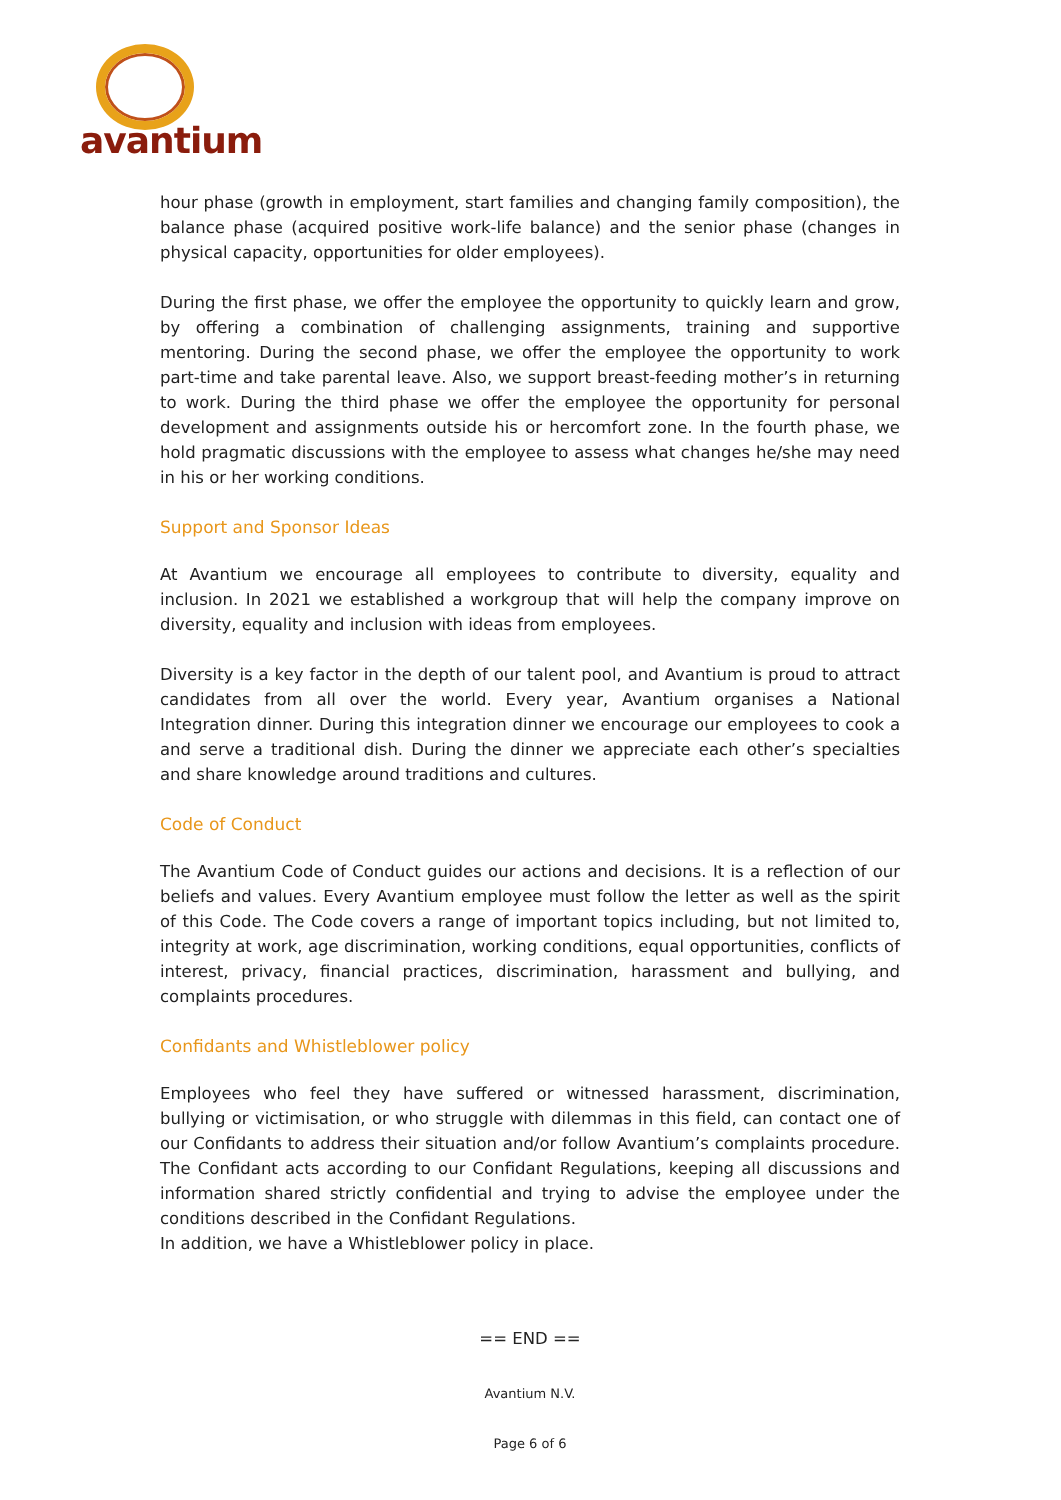avantium
hour phase (growth in employment, start families and changing family composition), the balance phase (acquired positive work-life balance) and the senior phase (changes in physical capacity, opportunities for older employees).
During the first phase, we offer the employee the opportunity to quickly learn and grow, by offering a combination of challenging assignments, training and supportive mentoring. During the second phase, we offer the employee the opportunity to work part-time and take parental leave. Also, we support breast-feeding mother’s in returning to work. During the third phase we offer the employee the opportunity for personal development and assignments outside his or hercomfort zone. In the fourth phase, we hold pragmatic discussions with the employee to assess what changes he/she may need in his or her working conditions.
Support and Sponsor Ideas
At Avantium we encourage all employees to contribute to diversity, equality and inclusion. In 2021 we established a workgroup that will help the company improve on diversity, equality and inclusion with ideas from employees.
Diversity is a key factor in the depth of our talent pool, and Avantium is proud to attract candidates from all over the world. Every year, Avantium organises a National Integration dinner. During this integration dinner we encourage our employees to cook a and serve a traditional dish. During the dinner we appreciate each other’s specialties and share knowledge around traditions and cultures.
Code of Conduct
The Avantium Code of Conduct guides our actions and decisions. It is a reflection of our beliefs and values. Every Avantium employee must follow the letter as well as the spirit of this Code. The Code covers a range of important topics including, but not limited to, integrity at work, age discrimination, working conditions, equal opportunities, conflicts of interest, privacy, financial practices, discrimination, harassment and bullying, and complaints procedures.
Confidants and Whistleblower policy
Employees who feel they have suffered or witnessed harassment, discrimination, bullying or victimisation, or who struggle with dilemmas in this field, can contact one of our Confidants to address their situation and/or follow Avantium’s complaints procedure. The Confidant acts according to our Confidant Regulations, keeping all discussions and information shared strictly confidential and trying to advise the employee under the conditions described in the Confidant Regulations.
In addition, we have a Whistleblower policy in place.
== END ==
Avantium N.V.
Page 6 of 6